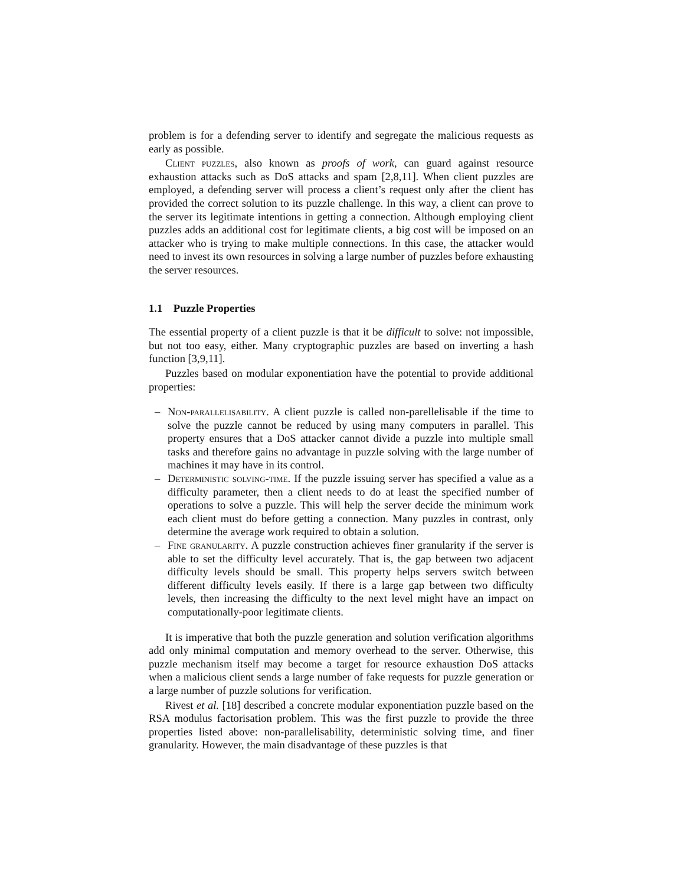problem is for a defending server to identify and segregate the malicious requests as early as possible.
Client puzzles, also known as proofs of work, can guard against resource exhaustion attacks such as DoS attacks and spam [2,8,11]. When client puzzles are employed, a defending server will process a client’s request only after the client has provided the correct solution to its puzzle challenge. In this way, a client can prove to the server its legitimate intentions in getting a connection. Although employing client puzzles adds an additional cost for legitimate clients, a big cost will be imposed on an attacker who is trying to make multiple connections. In this case, the attacker would need to invest its own resources in solving a large number of puzzles before exhausting the server resources.
1.1 Puzzle Properties
The essential property of a client puzzle is that it be difficult to solve: not impossible, but not too easy, either. Many cryptographic puzzles are based on inverting a hash function [3,9,11].
Puzzles based on modular exponentiation have the potential to provide additional properties:
– Non-parallelisability. A client puzzle is called non-parellelisable if the time to solve the puzzle cannot be reduced by using many computers in parallel. This property ensures that a DoS attacker cannot divide a puzzle into multiple small tasks and therefore gains no advantage in puzzle solving with the large number of machines it may have in its control.
– Deterministic solving-time. If the puzzle issuing server has specified a value as a difficulty parameter, then a client needs to do at least the specified number of operations to solve a puzzle. This will help the server decide the minimum work each client must do before getting a connection. Many puzzles in contrast, only determine the average work required to obtain a solution.
– Fine granularity. A puzzle construction achieves finer granularity if the server is able to set the difficulty level accurately. That is, the gap between two adjacent difficulty levels should be small. This property helps servers switch between different difficulty levels easily. If there is a large gap between two difficulty levels, then increasing the difficulty to the next level might have an impact on computationally-poor legitimate clients.
It is imperative that both the puzzle generation and solution verification algorithms add only minimal computation and memory overhead to the server. Otherwise, this puzzle mechanism itself may become a target for resource exhaustion DoS attacks when a malicious client sends a large number of fake requests for puzzle generation or a large number of puzzle solutions for verification.
Rivest et al. [18] described a concrete modular exponentiation puzzle based on the RSA modulus factorisation problem. This was the first puzzle to provide the three properties listed above: non-parallelisability, deterministic solving time, and finer granularity. However, the main disadvantage of these puzzles is that